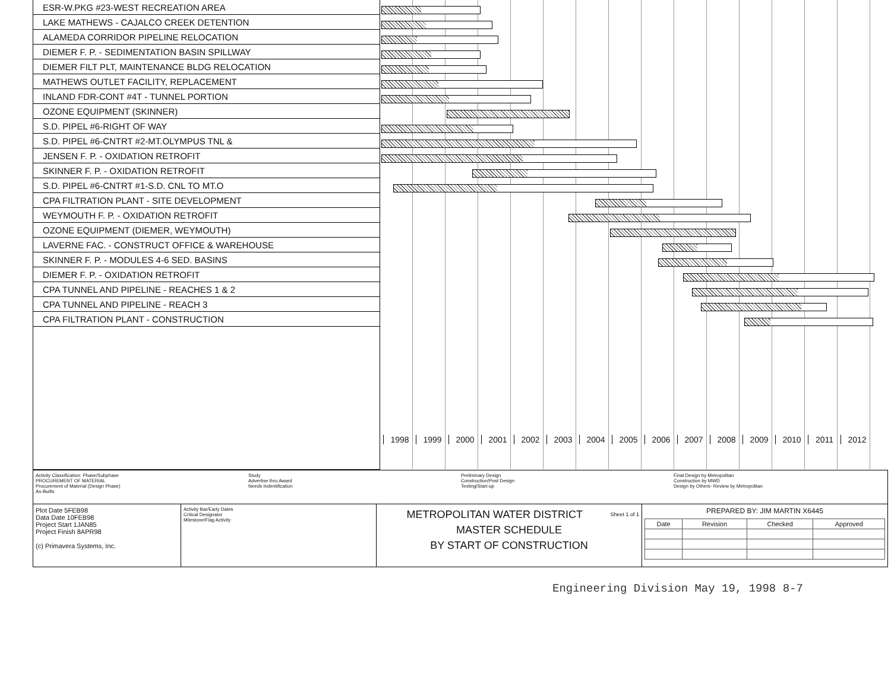ESR-W.PKG #23-WEST RECREATION AREA
LAKE MATHEWS - CAJALCO CREEK DETENTION
ALAMEDA CORRIDOR PIPELINE RELOCATION
DIEMER F. P. - SEDIMENTATION BASIN SPILLWAY
DIEMER FILT PLT, MAINTENANCE BLDG RELOCATION
MATHEWS OUTLET FACILITY, REPLACEMENT
INLAND FDR-CONT #4T - TUNNEL PORTION
OZONE EQUIPMENT (SKINNER)
S.D. PIPEL #6-RIGHT OF WAY
S.D. PIPEL #6-CNTRT #2-MT.OLYMPUS TNL &
JENSEN F. P. - OXIDATION RETROFIT
SKINNER F. P. - OXIDATION RETROFIT
S.D. PIPEL #6-CNTRT #1-S.D. CNL TO MT.O
CPA FILTRATION PLANT - SITE DEVELOPMENT
WEYMOUTH F. P. - OXIDATION RETROFIT
OZONE EQUIPMENT (DIEMER, WEYMOUTH)
LAVERNE FAC. - CONSTRUCT OFFICE & WAREHOUSE
SKINNER F. P. - MODULES 4-6 SED. BASINS
DIEMER F. P. - OXIDATION RETROFIT
CPA TUNNEL AND PIPELINE - REACHES 1 & 2
CPA TUNNEL AND PIPELINE - REACH 3
CPA FILTRATION PLANT - CONSTRUCTION
1998 1999 2000 2001 2002 2003 2004 2005 2006 2007 2008 2009 2010 2011 2012
Activity Classification: Phase/Subphase
PROCUREMENT OF MATERIAL
Procurement of Material (Design Phase)
As-Builts
Study
Advertise thru Award
Needs Indentification
Preliminary Design
Construction/Post Design
Testing/Start-up
Final Design by Metropolitan
Construction by MWD
Design by Others- Review by Metropolitan
Plot Date 5FEB98
Data Date 10FEB98
Project Start 1JAN85
Project Finish 8APR98
(c) Primavera Systems, Inc.
Activity Bar/Early Dates
Critical Designator
Milestone/Flag Activity
Sheet 1 of 1 METROPOLITAN WATER DISTRICT
MASTER SCHEDULE
BY START OF CONSTRUCTION
PREPARED BY: JIM MARTIN X6445
| Date | Revision | Checked | Approved |
| --- | --- | --- | --- |
Engineering Division May 19, 1998 8-7